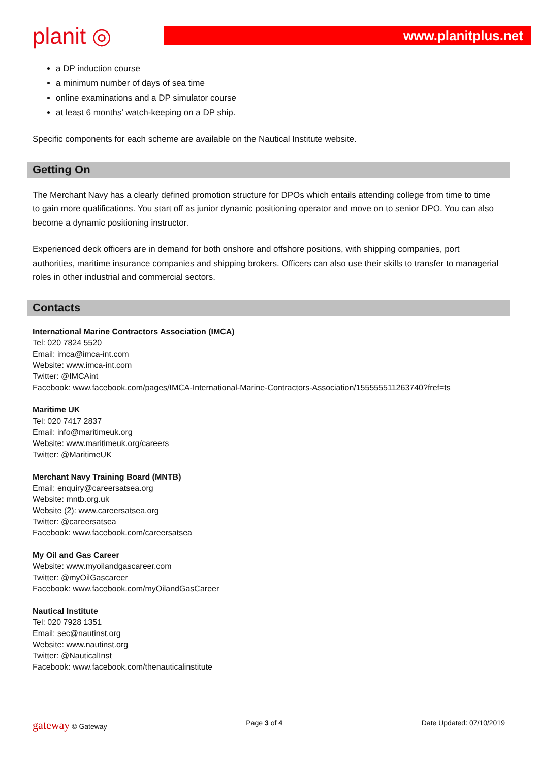planit ◎
www.planitplus.net
a DP induction course
a minimum number of days of sea time
online examinations and a DP simulator course
at least 6 months’ watch-keeping on a DP ship.
Specific components for each scheme are available on the Nautical Institute website.
Getting On
The Merchant Navy has a clearly defined promotion structure for DPOs which entails attending college from time to time to gain more qualifications. You start off as junior dynamic positioning operator and move on to senior DPO. You can also become a dynamic positioning instructor.
Experienced deck officers are in demand for both onshore and offshore positions, with shipping companies, port authorities, maritime insurance companies and shipping brokers. Officers can also use their skills to transfer to managerial roles in other industrial and commercial sectors.
Contacts
International Marine Contractors Association (IMCA)
Tel: 020 7824 5520
Email: imca@imca-int.com
Website: www.imca-int.com
Twitter: @IMCAint
Facebook: www.facebook.com/pages/IMCA-International-Marine-Contractors-Association/155555511263740?fref=ts
Maritime UK
Tel: 020 7417 2837
Email: info@maritimeuk.org
Website: www.maritimeuk.org/careers
Twitter: @MaritimeUK
Merchant Navy Training Board (MNTB)
Email: enquiry@careersatsea.org
Website: mntb.org.uk
Website (2): www.careersatsea.org
Twitter: @careersatsea
Facebook: www.facebook.com/careersatsea
My Oil and Gas Career
Website: www.myoilandgascareer.com
Twitter: @myOilGascareer
Facebook: www.facebook.com/myOilandGasCareer
Nautical Institute
Tel: 020 7928 1351
Email: sec@nautinst.org
Website: www.nautinst.org
Twitter: @NauticalInst
Facebook: www.facebook.com/thenauticalinstitute
gateway © Gateway Page 3 of 4 Date Updated: 07/10/2019